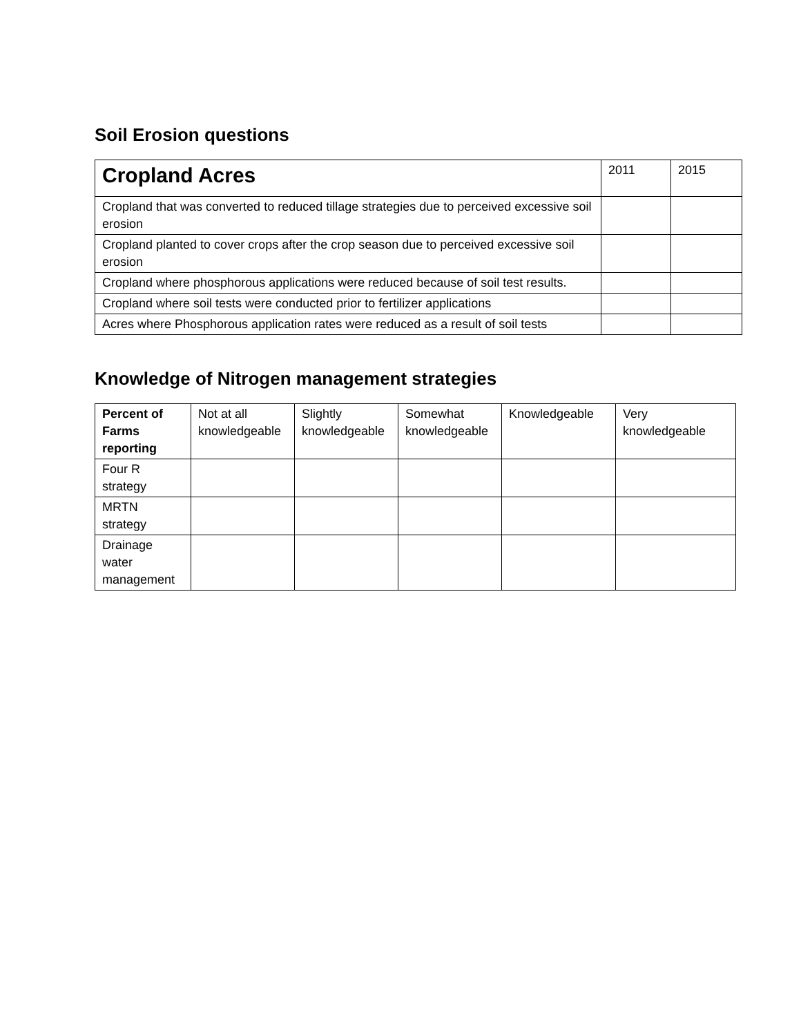Soil Erosion questions
| Cropland Acres | 2011 | 2015 |
| --- | --- | --- |
| Cropland that was converted to reduced tillage strategies due to perceived excessive soil erosion | | |
| Cropland planted to cover crops after the crop season due to perceived excessive soil erosion | | |
| Cropland where phosphorous applications were reduced because of soil test results. | | |
| Cropland where soil tests were conducted prior to fertilizer applications | | |
| Acres where Phosphorous application rates were reduced as a result of soil tests | | |
Knowledge of Nitrogen management strategies
| Percent of Farms reporting | Not at all knowledgeable | Slightly knowledgeable | Somewhat knowledgeable | Knowledgeable | Very knowledgeable |
| --- | --- | --- | --- | --- | --- |
| Four R strategy | | | | | |
| MRTN strategy | | | | | |
| Drainage water management | | | | | |